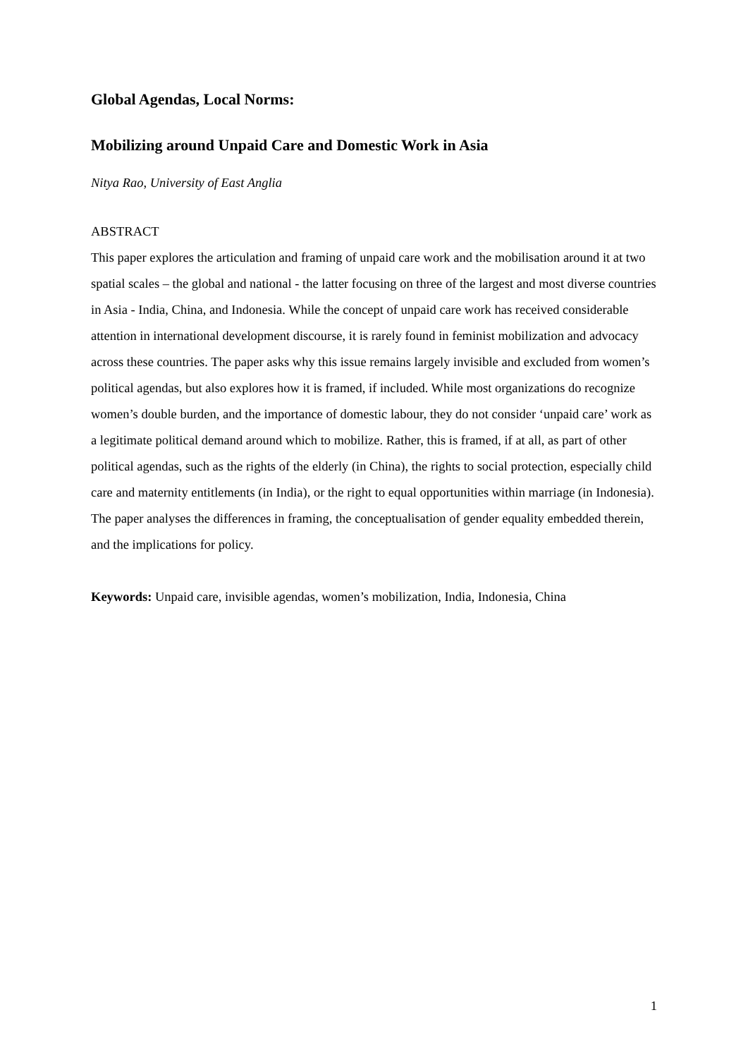Global Agendas, Local Norms:
Mobilizing around Unpaid Care and Domestic Work in Asia
Nitya Rao, University of East Anglia
ABSTRACT
This paper explores the articulation and framing of unpaid care work and the mobilisation around it at two spatial scales – the global and national - the latter focusing on three of the largest and most diverse countries in Asia - India, China, and Indonesia. While the concept of unpaid care work has received considerable attention in international development discourse, it is rarely found in feminist mobilization and advocacy across these countries. The paper asks why this issue remains largely invisible and excluded from women’s political agendas, but also explores how it is framed, if included. While most organizations do recognize women’s double burden, and the importance of domestic labour, they do not consider ‘unpaid care’ work as a legitimate political demand around which to mobilize. Rather, this is framed, if at all, as part of other political agendas, such as the rights of the elderly (in China), the rights to social protection, especially child care and maternity entitlements (in India), or the right to equal opportunities within marriage (in Indonesia). The paper analyses the differences in framing, the conceptualisation of gender equality embedded therein, and the implications for policy.
Keywords: Unpaid care, invisible agendas, women’s mobilization, India, Indonesia, China
1